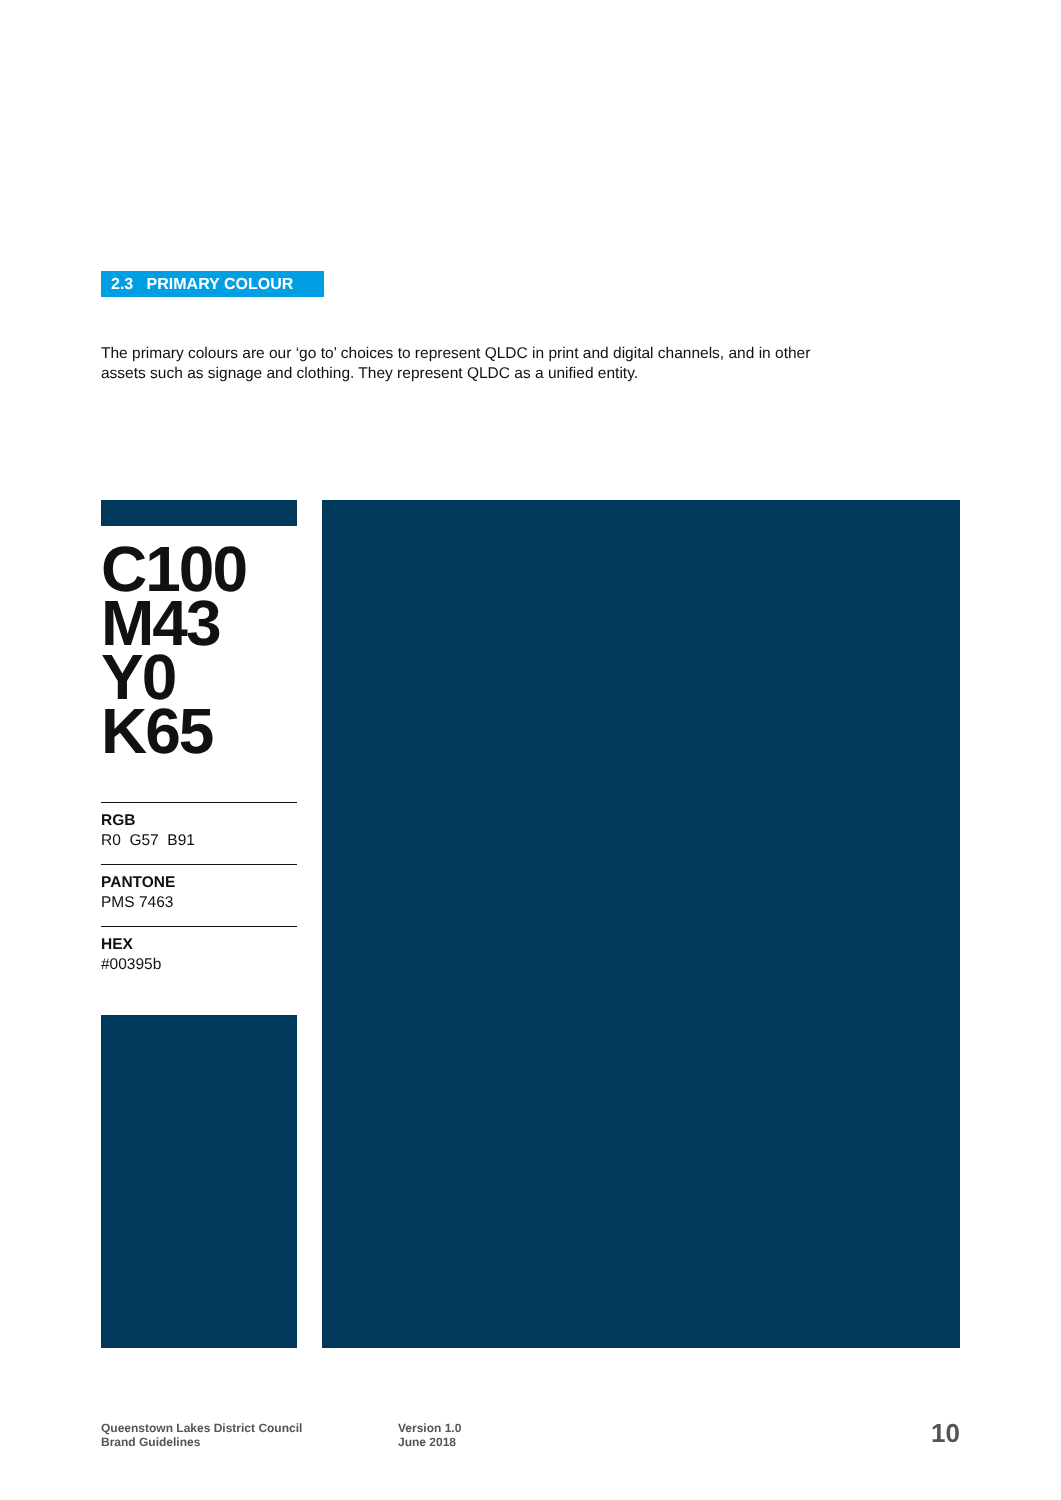2.3 PRIMARY COLOUR
The primary colours are our ‘go to’ choices to represent QLDC in print and digital channels, and in other assets such as signage and clothing. They represent QLDC as a unified entity.
C100
M43
Y0
K65
RGB
R0 G57 B91
PANTONE
PMS 7463
HEX
#00395b
Queenstown Lakes District Council
Brand Guidelines
Version 1.0
June 2018
10